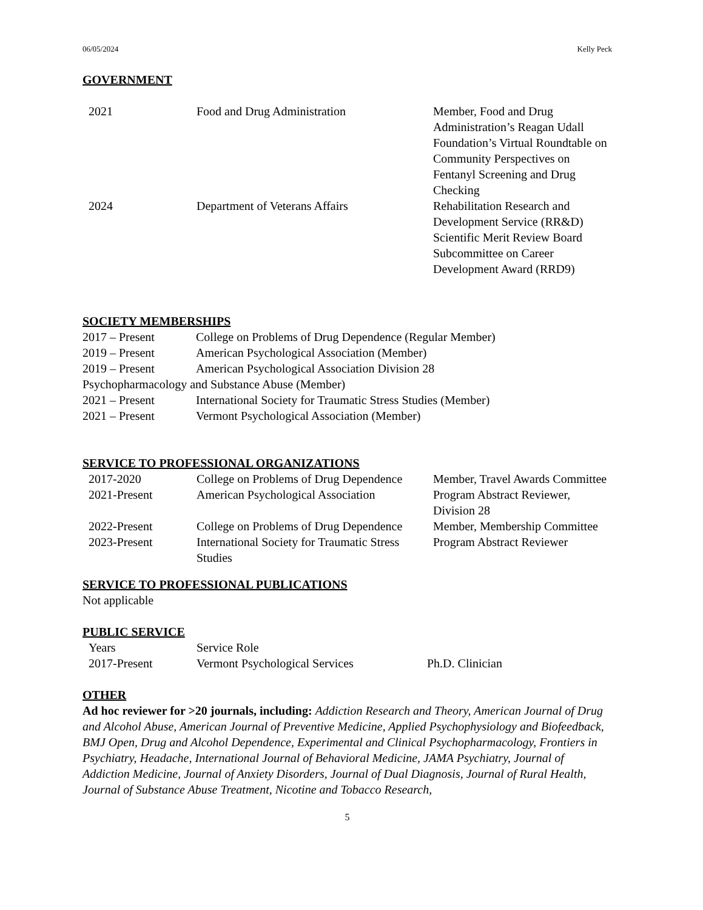06/05/2024 Kelly Peck
GOVERNMENT
| 2021 | Food and Drug Administration | Member, Food and Drug Administration’s Reagan Udall Foundation’s Virtual Roundtable on Community Perspectives on Fentanyl Screening and Drug Checking |
| 2024 | Department of Veterans Affairs | Rehabilitation Research and Development Service (RR&D) Scientific Merit Review Board Subcommittee on Career Development Award (RRD9) |
SOCIETY MEMBERSHIPS
| 2017 – Present | College on Problems of Drug Dependence (Regular Member) |
| 2019 – Present | American Psychological Association (Member) |
| 2019 – Present | American Psychological Association Division 28 |
| Psychopharmacology and Substance Abuse (Member) | |
| 2021 – Present | International Society for Traumatic Stress Studies (Member) |
| 2021 – Present | Vermont Psychological Association (Member) |
SERVICE TO PROFESSIONAL ORGANIZATIONS
| 2017-2020 | College on Problems of Drug Dependence | Member, Travel Awards Committee |
| 2021-Present | American Psychological Association | Program Abstract Reviewer, Division 28 |
| 2022-Present | College on Problems of Drug Dependence | Member, Membership Committee |
| 2023-Present | International Society for Traumatic Stress Studies | Program Abstract Reviewer |
SERVICE TO PROFESSIONAL PUBLICATIONS
Not applicable
PUBLIC SERVICE
| Years | Service Role | |
| 2017-Present | Vermont Psychological Services | Ph.D. Clinician |
OTHER
Ad hoc reviewer for >20 journals, including: Addiction Research and Theory, American Journal of Drug and Alcohol Abuse, American Journal of Preventive Medicine, Applied Psychophysiology and Biofeedback, BMJ Open, Drug and Alcohol Dependence, Experimental and Clinical Psychopharmacology, Frontiers in Psychiatry, Headache, International Journal of Behavioral Medicine, JAMA Psychiatry, Journal of Addiction Medicine, Journal of Anxiety Disorders, Journal of Dual Diagnosis, Journal of Rural Health, Journal of Substance Abuse Treatment, Nicotine and Tobacco Research,
5